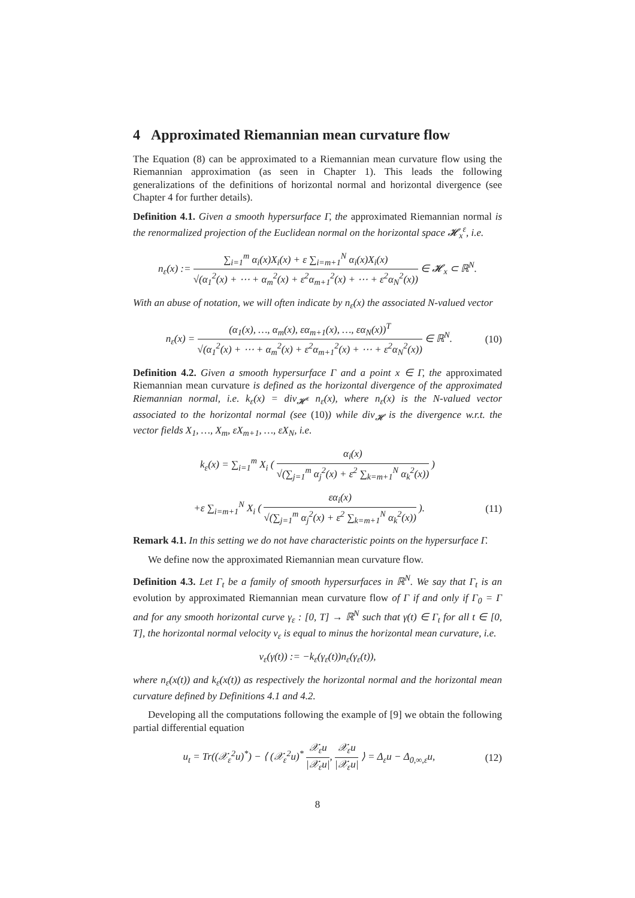4 Approximated Riemannian mean curvature flow
The Equation (8) can be approximated to a Riemannian mean curvature flow using the Riemannian approximation (as seen in Chapter 1). This leads the following generalizations of the definitions of horizontal normal and horizontal divergence (see Chapter 4 for further details).
Definition 4.1. Given a smooth hypersurface Γ, the approximated Riemannian normal is the renormalized projection of the Euclidean normal on the horizontal space 𝓗<sub>x</sub><sup>ε</sup>, i.e.
n<sub>ε</sub>(x) :=
∑<sub>i=1</sub><sup>m</sup> α<sub>i</sub>(x)X<sub>i</sub>(x) + ε ∑<sub>i=m+1</sub><sup>N</sup> α<sub>i</sub>(x)X<sub>i</sub>(x)
√(α<sub>1</sub><sup>2</sup>(x) + ⋯ + α<sub>m</sub><sup>2</sup>(x) + ε<sup>2</sup>α<sub>m+1</sub><sup>2</sup>(x) + ⋯ + ε<sup>2</sup>α<sub>N</sub><sup>2</sup>(x))
∈ 𝓗<sub>x</sub> ⊂ ℝ<sup>N</sup>.
With an abuse of notation, we will often indicate by n<sub>ε</sub>(x) the associated N-valued vector
n<sub>ε</sub>(x) =
(α<sub>1</sub>(x), …, α<sub>m</sub>(x), εα<sub>m+1</sub>(x), …, εα<sub>N</sub>(x))<sup>T</sup>
√(α<sub>1</sub><sup>2</sup>(x) + ⋯ + α<sub>m</sub><sup>2</sup>(x) + ε<sup>2</sup>α<sub>m+1</sub><sup>2</sup>(x) + ⋯ + ε<sup>2</sup>α<sub>N</sub><sup>2</sup>(x))
∈ ℝ<sup>N</sup>. (10)
Definition 4.2. Given a smooth hypersurface Γ and a point x ∈ Γ, the approximated Riemannian mean curvature is defined as the horizontal divergence of the approximated Riemannian normal, i.e. k<sub>ε</sub>(x) = div<sub>𝓗<sup>ε</sup></sub> n<sub>ε</sub>(x), where n<sub>ε</sub>(x) is the N-valued vector associated to the horizontal normal (see (10)) while div<sub>𝓗</sub> is the divergence w.r.t. the vector fields X<sub>1</sub>, …, X<sub>m</sub>, εX<sub>m+1</sub>, …, εX<sub>N</sub>, i.e.
k<sub>ε</sub>(x) = ∑<sub>i=1</sub><sup>m</sup> X<sub>i</sub> (
α<sub>i</sub>(x)
√(∑<sub>j=1</sub><sup>m</sup> α<sub>j</sub><sup>2</sup>(x) + ε<sup>2</sup> ∑<sub>k=m+1</sub><sup>N</sup> α<sub>k</sub><sup>2</sup>(x))
)
+ε ∑<sub>i=m+1</sub><sup>N</sup> X<sub>i</sub> (
εα<sub>i</sub>(x)
√(∑<sub>j=1</sub><sup>m</sup> α<sub>j</sub><sup>2</sup>(x) + ε<sup>2</sup> ∑<sub>k=m+1</sub><sup>N</sup> α<sub>k</sub><sup>2</sup>(x))
). (11)
Remark 4.1. In this setting we do not have characteristic points on the hypersurface Γ.
We define now the approximated Riemannian mean curvature flow.
Definition 4.3. Let Γ<sub>t</sub> be a family of smooth hypersurfaces in ℝ<sup>N</sup>. We say that Γ<sub>t</sub> is an evolution by approximated Riemannian mean curvature flow of Γ if and only if Γ<sub>0</sub> = Γ and for any smooth horizontal curve γ<sub>ε</sub> : [0, T] → ℝ<sup>N</sup> such that γ(t) ∈ Γ<sub>t</sub> for all t ∈ [0, T], the horizontal normal velocity v<sub>ε</sub> is equal to minus the horizontal mean curvature, i.e.
v<sub>ε</sub>(γ(t)) := −k<sub>ε</sub>(γ<sub>ε</sub>(t))n<sub>ε</sub>(γ<sub>ε</sub>(t)),
where n<sub>ε</sub>(x(t)) and k<sub>ε</sub>(x(t)) as respectively the horizontal normal and the horizontal mean curvature defined by Definitions 4.1 and 4.2.
Developing all the computations following the example of [9] we obtain the following partial differential equation
u<sub>t</sub> = Tr((𝒳<sub>ε</sub><sup>2</sup>u)<sup>*</sup>) − ⟨ (𝒳<sub>ε</sub><sup>2</sup>u)<sup>*</sup>
𝒳<sub>ε</sub>u
|𝒳<sub>ε</sub>u|
,
𝒳<sub>ε</sub>u
|𝒳<sub>ε</sub>u|
⟩ = Δ<sub>ε</sub>u − Δ<sub>0,∞,ε</sub>u, (12)
8